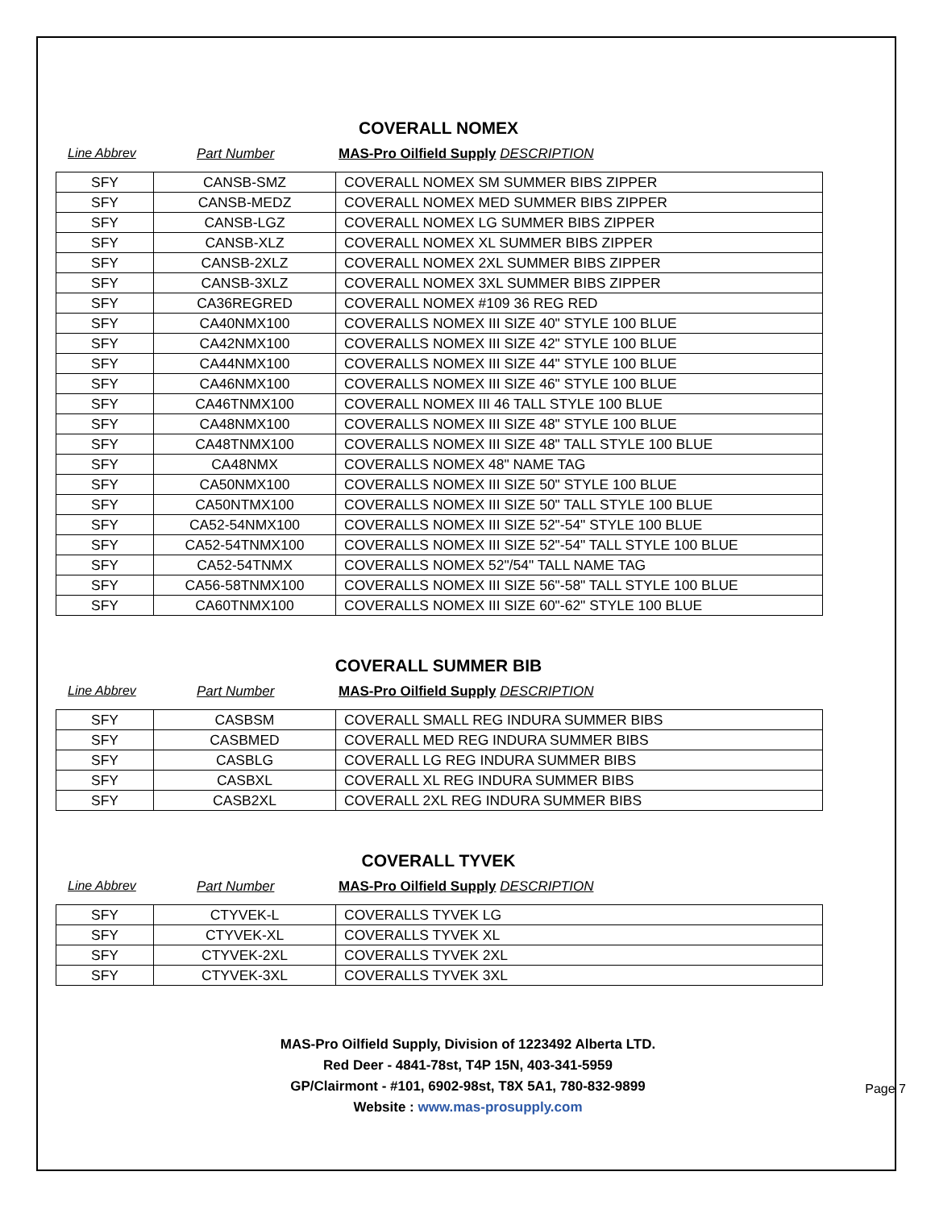COVERALL NOMEX
Line Abbrev Part Number MAS-Pro Oilfield Supply DESCRIPTION
| SFY | CANSB-SMZ | COVERALL NOMEX SM SUMMER BIBS ZIPPER |
| SFY | CANSB-MEDZ | COVERALL NOMEX MED SUMMER BIBS ZIPPER |
| SFY | CANSB-LGZ | COVERALL NOMEX LG SUMMER BIBS ZIPPER |
| SFY | CANSB-XLZ | COVERALL NOMEX XL SUMMER BIBS ZIPPER |
| SFY | CANSB-2XLZ | COVERALL NOMEX 2XL SUMMER BIBS ZIPPER |
| SFY | CANSB-3XLZ | COVERALL NOMEX 3XL SUMMER BIBS ZIPPER |
| SFY | CA36REGRED | COVERALL NOMEX #109 36 REG RED |
| SFY | CA40NMX100 | COVERALLS NOMEX III SIZE 40" STYLE 100 BLUE |
| SFY | CA42NMX100 | COVERALLS NOMEX III SIZE 42" STYLE 100 BLUE |
| SFY | CA44NMX100 | COVERALLS NOMEX III SIZE 44" STYLE 100 BLUE |
| SFY | CA46NMX100 | COVERALLS NOMEX III SIZE 46" STYLE 100 BLUE |
| SFY | CA46TNMX100 | COVERALL NOMEX III 46 TALL STYLE 100 BLUE |
| SFY | CA48NMX100 | COVERALLS NOMEX III SIZE 48" STYLE 100 BLUE |
| SFY | CA48TNMX100 | COVERALLS NOMEX III SIZE 48" TALL STYLE 100 BLUE |
| SFY | CA48NMX | COVERALLS NOMEX 48" NAME TAG |
| SFY | CA50NMX100 | COVERALLS NOMEX III SIZE 50" STYLE 100 BLUE |
| SFY | CA50NTMX100 | COVERALLS NOMEX III SIZE 50" TALL STYLE 100 BLUE |
| SFY | CA52-54NMX100 | COVERALLS NOMEX III SIZE 52"-54" STYLE 100 BLUE |
| SFY | CA52-54TNMX100 | COVERALLS NOMEX III SIZE 52"-54" TALL STYLE 100 BLUE |
| SFY | CA52-54TNMX | COVERALLS NOMEX 52"/54" TALL NAME TAG |
| SFY | CA56-58TNMX100 | COVERALLS NOMEX III SIZE 56"-58" TALL STYLE 100 BLUE |
| SFY | CA60TNMX100 | COVERALLS NOMEX III SIZE 60"-62" STYLE 100 BLUE |
COVERALL SUMMER BIB
Line Abbrev Part Number MAS-Pro Oilfield Supply DESCRIPTION
| SFY | CASBSM | COVERALL SMALL REG INDURA SUMMER BIBS |
| SFY | CASBMED | COVERALL MED REG INDURA SUMMER BIBS |
| SFY | CASBLG | COVERALL LG REG INDURA SUMMER BIBS |
| SFY | CASBXL | COVERALL XL REG INDURA SUMMER BIBS |
| SFY | CASB2XL | COVERALL 2XL REG INDURA SUMMER BIBS |
COVERALL TYVEK
Line Abbrev Part Number MAS-Pro Oilfield Supply DESCRIPTION
| SFY | CTYVEK-L | COVERALLS TYVEK LG |
| SFY | CTYVEK-XL | COVERALLS TYVEK XL |
| SFY | CTYVEK-2XL | COVERALLS TYVEK 2XL |
| SFY | CTYVEK-3XL | COVERALLS TYVEK 3XL |
MAS-Pro Oilfield Supply, Division of 1223492 Alberta LTD.
Red Deer - 4841-78st, T4P 15N, 403-341-5959
GP/Clairmont - #101, 6902-98st, T8X 5A1, 780-832-9899
Website : www.mas-prosupply.com
Page 7